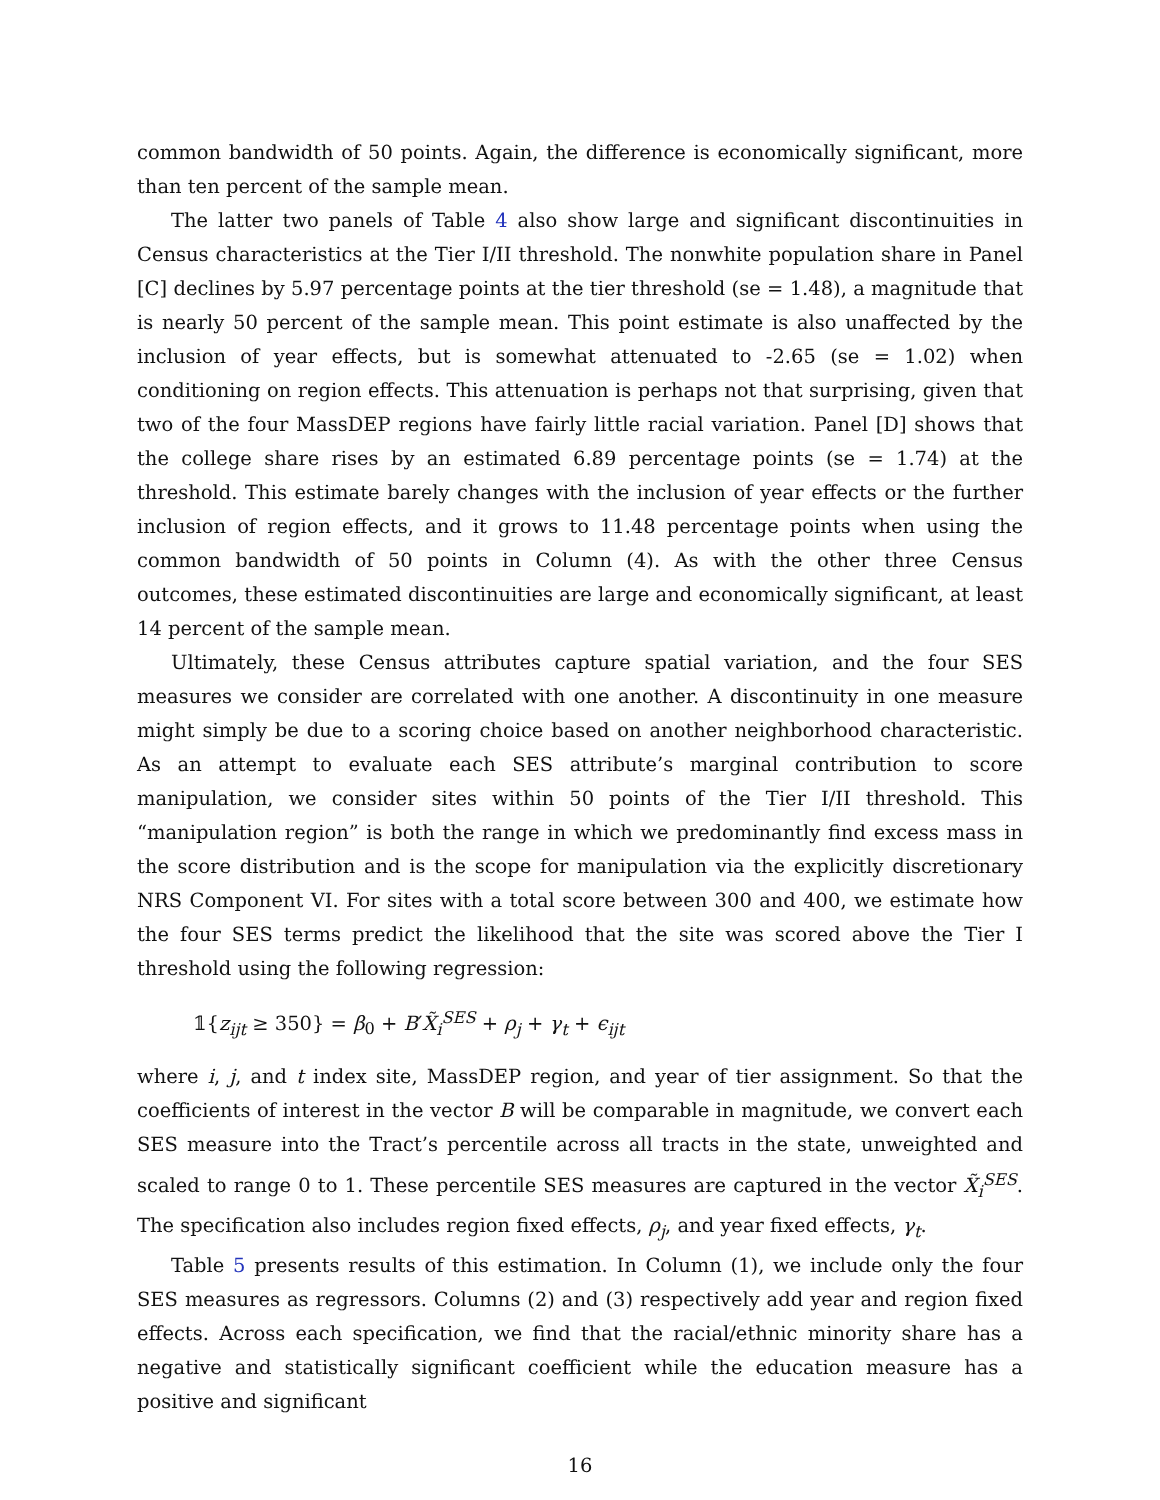common bandwidth of 50 points. Again, the difference is economically significant, more than ten percent of the sample mean.
The latter two panels of Table 4 also show large and significant discontinuities in Census characteristics at the Tier I/II threshold. The nonwhite population share in Panel [C] declines by 5.97 percentage points at the tier threshold (se = 1.48), a magnitude that is nearly 50 percent of the sample mean. This point estimate is also unaffected by the inclusion of year effects, but is somewhat attenuated to -2.65 (se = 1.02) when conditioning on region effects. This attenuation is perhaps not that surprising, given that two of the four MassDEP regions have fairly little racial variation. Panel [D] shows that the college share rises by an estimated 6.89 percentage points (se = 1.74) at the threshold. This estimate barely changes with the inclusion of year effects or the further inclusion of region effects, and it grows to 11.48 percentage points when using the common bandwidth of 50 points in Column (4). As with the other three Census outcomes, these estimated discontinuities are large and economically significant, at least 14 percent of the sample mean.
Ultimately, these Census attributes capture spatial variation, and the four SES measures we consider are correlated with one another. A discontinuity in one measure might simply be due to a scoring choice based on another neighborhood characteristic. As an attempt to evaluate each SES attribute’s marginal contribution to score manipulation, we consider sites within 50 points of the Tier I/II threshold. This “manipulation region” is both the range in which we predominantly find excess mass in the score distribution and is the scope for manipulation via the explicitly discretionary NRS Component VI. For sites with a total score between 300 and 400, we estimate how the four SES terms predict the likelihood that the site was scored above the Tier I threshold using the following regression:
𝟙{z<sub>ijt</sub> ≥ 350} = β<sub>0</sub> + B′X̃<sub>i</sub><sup>SES</sup> + ρ<sub>j</sub> + γ<sub>t</sub> + ϵ<sub>ijt</sub>
where i, j, and t index site, MassDEP region, and year of tier assignment. So that the coefficients of interest in the vector B will be comparable in magnitude, we convert each SES measure into the Tract’s percentile across all tracts in the state, unweighted and scaled to range 0 to 1. These percentile SES measures are captured in the vector X̃<sub>i</sub><sup>SES</sup>. The specification also includes region fixed effects, ρ<sub>j</sub>, and year fixed effects, γ<sub>t</sub>.
Table 5 presents results of this estimation. In Column (1), we include only the four SES measures as regressors. Columns (2) and (3) respectively add year and region fixed effects. Across each specification, we find that the racial/ethnic minority share has a negative and statistically significant coefficient while the education measure has a positive and significant
16